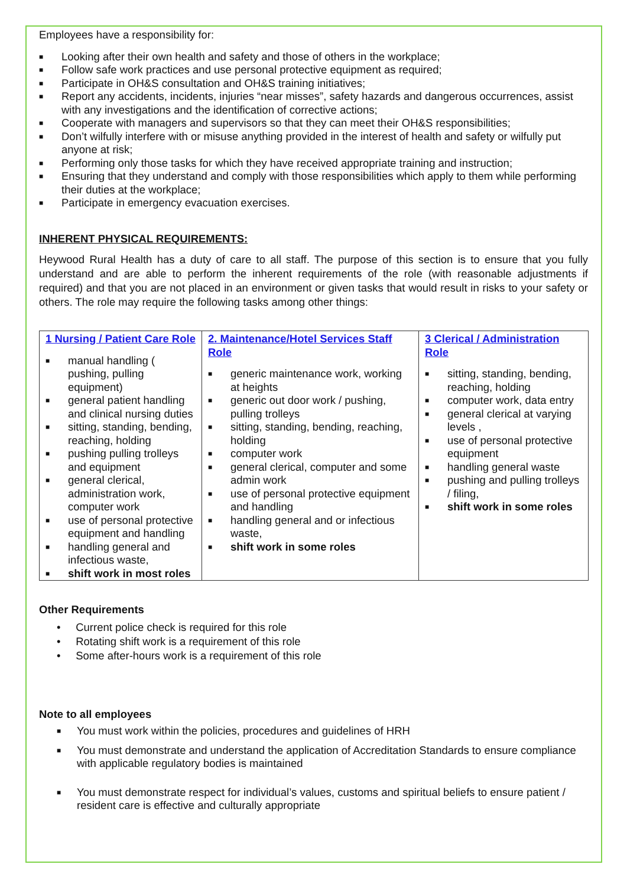Employees have a responsibility for:
■ Looking after their own health and safety and those of others in the workplace;
■ Follow safe work practices and use personal protective equipment as required;
■ Participate in OH&S consultation and OH&S training initiatives;
■ Report any accidents, incidents, injuries “near misses”, safety hazards and dangerous occurrences, assist with any investigations and the identification of corrective actions;
■ Cooperate with managers and supervisors so that they can meet their OH&S responsibilities;
■ Don’t wilfully interfere with or misuse anything provided in the interest of health and safety or wilfully put anyone at risk;
■ Performing only those tasks for which they have received appropriate training and instruction;
■ Ensuring that they understand and comply with those responsibilities which apply to them while performing their duties at the workplace;
■ Participate in emergency evacuation exercises.
INHERENT PHYSICAL REQUIREMENTS:
Heywood Rural Health has a duty of care to all staff. The purpose of this section is to ensure that you fully understand and are able to perform the inherent requirements of the role (with reasonable adjustments if required) and that you are not placed in an environment or given tasks that would result in risks to your safety or others. The role may require the following tasks among other things:
| 1 Nursing / Patient Care Role ■ manual handling ( pushing, pulling equipment) ■ general patient handling and clinical nursing duties ■ sitting, standing, bending, reaching, holding ■ pushing pulling trolleys and equipment ■ general clerical, administration work, computer work ■ use of personal protective equipment and handling ■ handling general and infectious waste, ■ shift work in most roles | 2. Maintenance/Hotel Services Staff Role ■ generic maintenance work, working at heights ■ generic out door work / pushing, pulling trolleys ■ sitting, standing, bending, reaching, holding ■ computer work ■ general clerical, computer and some admin work ■ use of personal protective equipment and handling ■ handling general and or infectious waste, ■ shift work in some roles | 3 Clerical / Administration Role ■ sitting, standing, bending, reaching, holding ■ computer work, data entry ■ general clerical at varying levels , ■ use of personal protective equipment ■ handling general waste ■ pushing and pulling trolleys / filing, ■ shift work in some roles |
Other Requirements
• Current police check is required for this role
• Rotating shift work is a requirement of this role
• Some after-hours work is a requirement of this role
Note to all employees
■ You must work within the policies, procedures and guidelines of HRH
■ You must demonstrate and understand the application of Accreditation Standards to ensure compliance with applicable regulatory bodies is maintained
■ You must demonstrate respect for individual’s values, customs and spiritual beliefs to ensure patient / resident care is effective and culturally appropriate